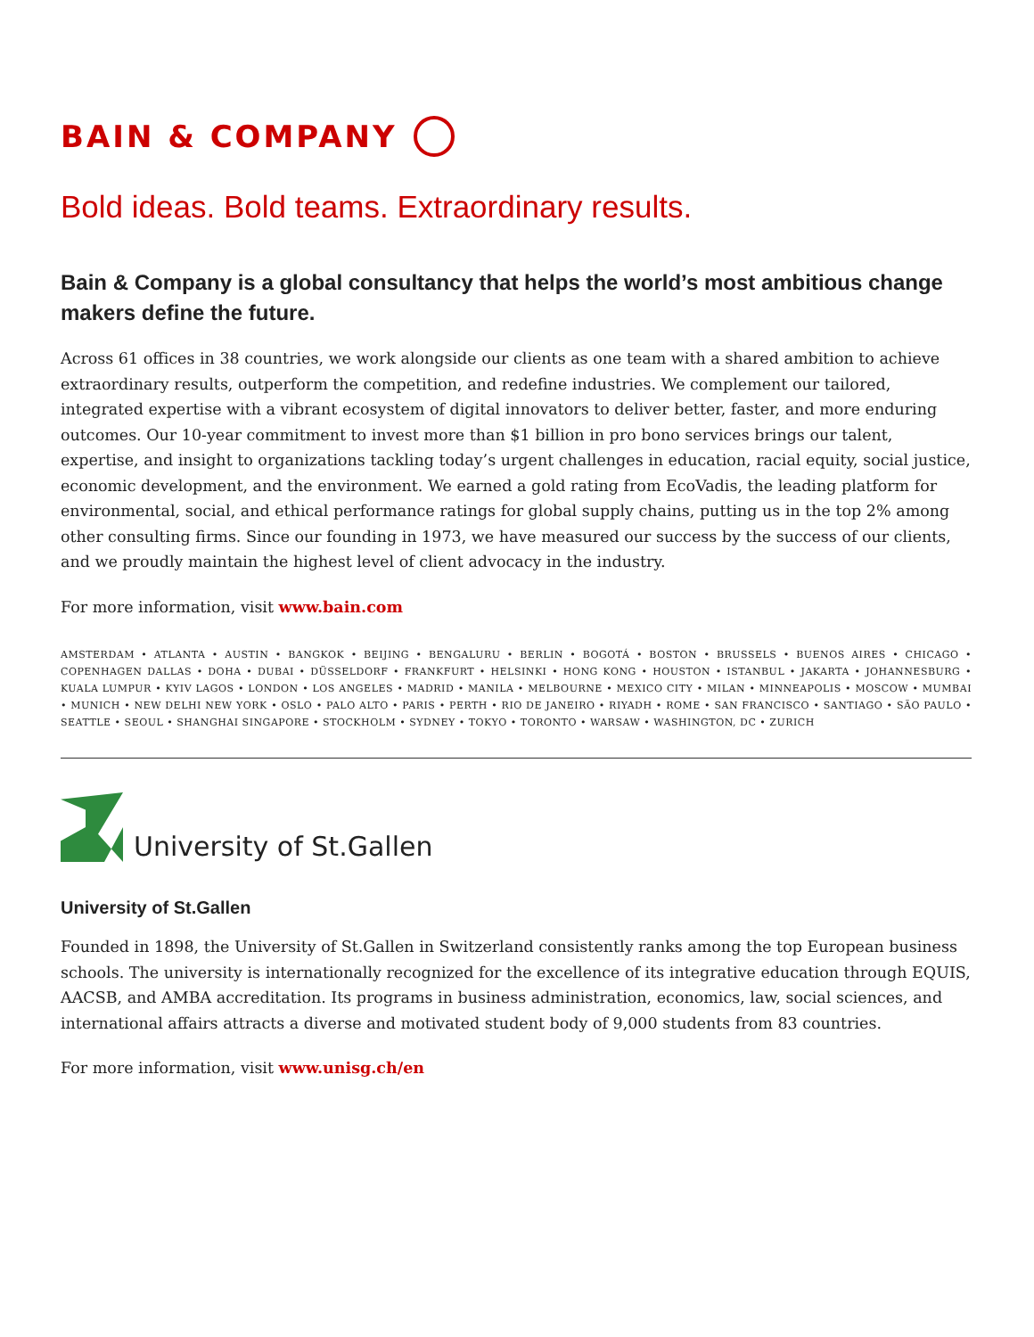BAIN & COMPANY
Bold ideas. Bold teams. Extraordinary results.
Bain & Company is a global consultancy that helps the world’s most ambitious change makers define the future.
Across 61 offices in 38 countries, we work alongside our clients as one team with a shared ambition to achieve extraordinary results, outperform the competition, and redefine industries. We complement our tailored, integrated expertise with a vibrant ecosystem of digital innovators to deliver better, faster, and more enduring outcomes. Our 10-year commitment to invest more than $1 billion in pro bono services brings our talent, expertise, and insight to organizations tackling today’s urgent challenges in education, racial equity, social justice, economic development, and the environment. We earned a gold rating from EcoVadis, the leading platform for environmental, social, and ethical performance ratings for global supply chains, putting us in the top 2% among other consulting firms. Since our founding in 1973, we have measured our success by the success of our clients, and we proudly maintain the highest level of client advocacy in the industry.
For more information, visit www.bain.com
AMSTERDAM • ATLANTA • AUSTIN • BANGKOK • BEIJING • BENGALURU • BERLIN • BOGOTÁ • BOSTON • BRUSSELS • BUENOS AIRES • CHICAGO • COPENHAGEN DALLAS • DOHA • DUBAI • DÜSSELDORF • FRANKFURT • HELSINKI • HONG KONG • HOUSTON • ISTANBUL • JAKARTA • JOHANNESBURG • KUALA LUMPUR • KYIV LAGOS • LONDON • LOS ANGELES • MADRID • MANILA • MELBOURNE • MEXICO CITY • MILAN • MINNEAPOLIS • MOSCOW • MUMBAI • MUNICH • NEW DELHI NEW YORK • OSLO • PALO ALTO • PARIS • PERTH • RIO DE JANEIRO • RIYADH • ROME • SAN FRANCISCO • SANTIAGO • SÃO PAULO • SEATTLE • SEOUL • SHANGHAI SINGAPORE • STOCKHOLM • SYDNEY • TOKYO • TORONTO • WARSAW • WASHINGTON, DC • ZURICH
University of St.Gallen
University of St.Gallen
Founded in 1898, the University of St.Gallen in Switzerland consistently ranks among the top European business schools. The university is internationally recognized for the excellence of its integrative education through EQUIS, AACSB, and AMBA accreditation. Its programs in business administration, economics, law, social sciences, and international affairs attracts a diverse and motivated student body of 9,000 students from 83 countries.
For more information, visit www.unisg.ch/en